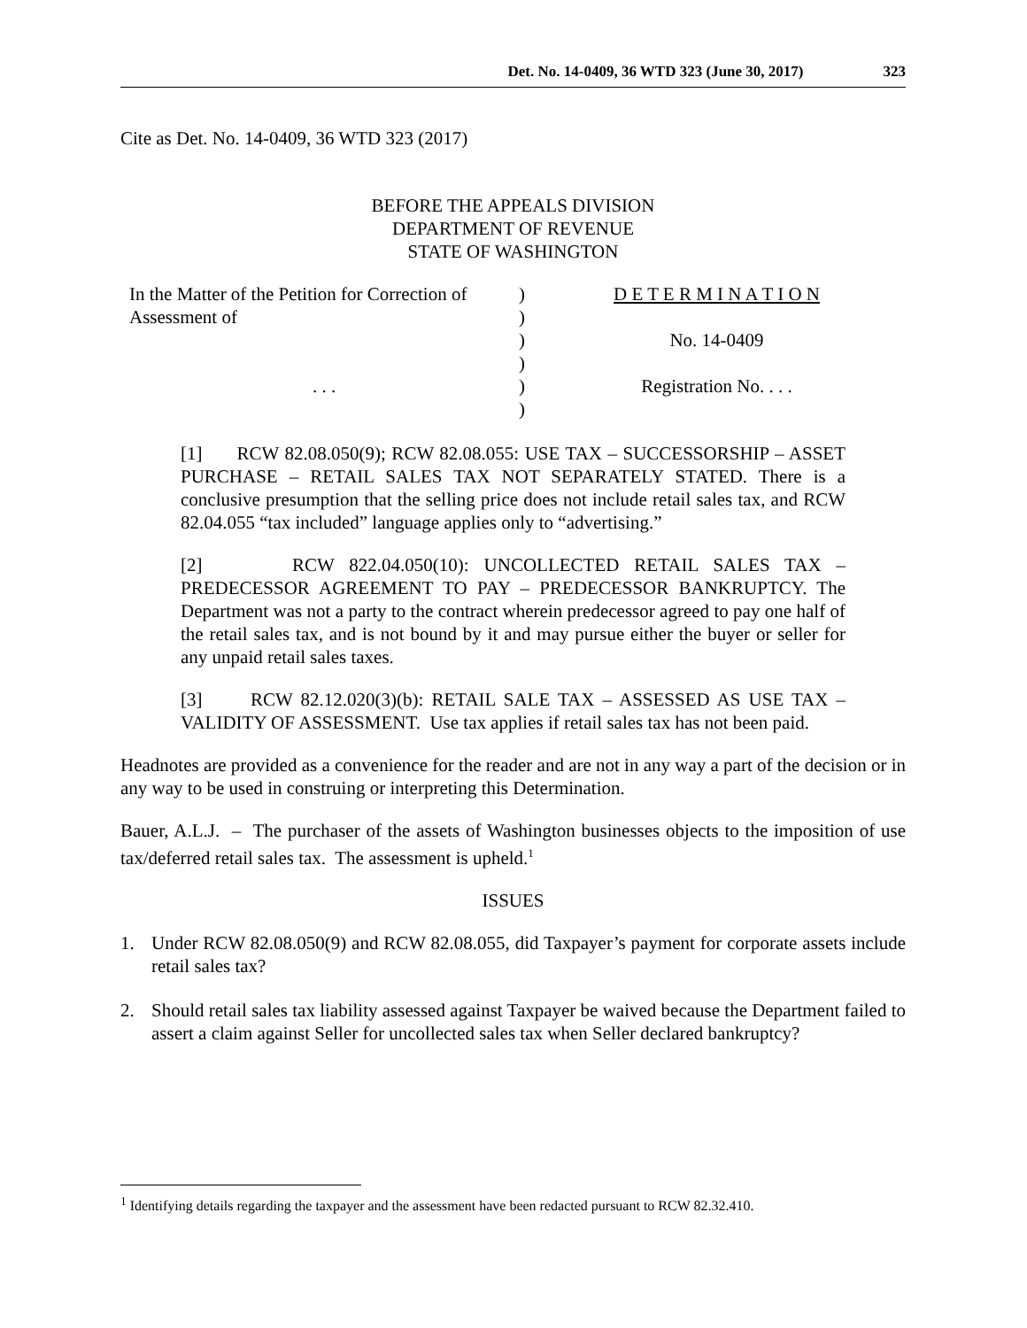Det. No. 14-0409, 36 WTD 323 (June 30, 2017) 323
Cite as Det. No. 14-0409, 36 WTD 323 (2017)
BEFORE THE APPEALS DIVISION
DEPARTMENT OF REVENUE
STATE OF WASHINGTON
In the Matter of the Petition for Correction of Assessment of
. . .
)
)
)
)
)
)
D E T E R M I N A T I O N
No. 14-0409
Registration No. . . .
[1] RCW 82.08.050(9); RCW 82.08.055: USE TAX – SUCCESSORSHIP – ASSET PURCHASE – RETAIL SALES TAX NOT SEPARATELY STATED. There is a conclusive presumption that the selling price does not include retail sales tax, and RCW 82.04.055 “tax included” language applies only to “advertising.”
[2] RCW 822.04.050(10): UNCOLLECTED RETAIL SALES TAX – PREDECESSOR AGREEMENT TO PAY – PREDECESSOR BANKRUPTCY. The Department was not a party to the contract wherein predecessor agreed to pay one half of the retail sales tax, and is not bound by it and may pursue either the buyer or seller for any unpaid retail sales taxes.
[3] RCW 82.12.020(3)(b): RETAIL SALE TAX – ASSESSED AS USE TAX – VALIDITY OF ASSESSMENT. Use tax applies if retail sales tax has not been paid.
Headnotes are provided as a convenience for the reader and are not in any way a part of the decision or in any way to be used in construing or interpreting this Determination.
Bauer, A.L.J. – The purchaser of the assets of Washington businesses objects to the imposition of use tax/deferred retail sales tax. The assessment is upheld.<sup>1</sup>
ISSUES
1. Under RCW 82.08.050(9) and RCW 82.08.055, did Taxpayer’s payment for corporate assets include retail sales tax?
2. Should retail sales tax liability assessed against Taxpayer be waived because the Department failed to assert a claim against Seller for uncollected sales tax when Seller declared bankruptcy?
<sup>1</sup> Identifying details regarding the taxpayer and the assessment have been redacted pursuant to RCW 82.32.410.